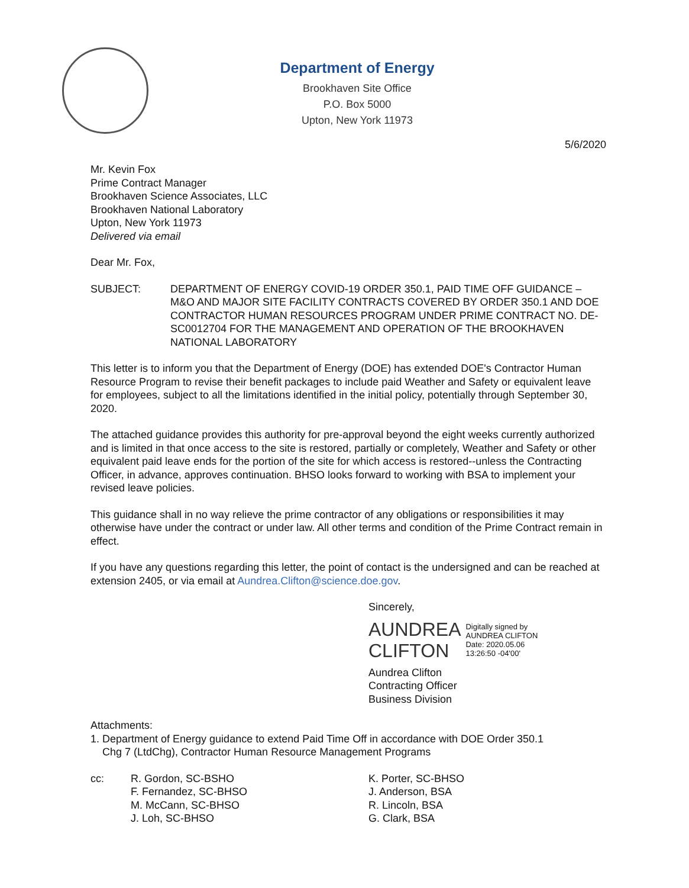Department of Energy
Brookhaven Site Office
P.O. Box 5000
Upton, New York 11973
5/6/2020
Mr. Kevin Fox
Prime Contract Manager
Brookhaven Science Associates, LLC
Brookhaven National Laboratory
Upton, New York 11973
Delivered via email
Dear Mr. Fox,
SUBJECT: DEPARTMENT OF ENERGY COVID-19 ORDER 350.1, PAID TIME OFF GUIDANCE – M&O AND MAJOR SITE FACILITY CONTRACTS COVERED BY ORDER 350.1 AND DOE CONTRACTOR HUMAN RESOURCES PROGRAM UNDER PRIME CONTRACT NO. DE-SC0012704 FOR THE MANAGEMENT AND OPERATION OF THE BROOKHAVEN NATIONAL LABORATORY
This letter is to inform you that the Department of Energy (DOE) has extended DOE's Contractor Human Resource Program to revise their benefit packages to include paid Weather and Safety or equivalent leave for employees, subject to all the limitations identified in the initial policy, potentially through September 30, 2020.
The attached guidance provides this authority for pre-approval beyond the eight weeks currently authorized and is limited in that once access to the site is restored, partially or completely, Weather and Safety or other equivalent paid leave ends for the portion of the site for which access is restored--unless the Contracting Officer, in advance, approves continuation. BHSO looks forward to working with BSA to implement your revised leave policies.
This guidance shall in no way relieve the prime contractor of any obligations or responsibilities it may otherwise have under the contract or under law. All other terms and condition of the Prime Contract remain in effect.
If you have any questions regarding this letter, the point of contact is the undersigned and can be reached at extension 2405, or via email at Aundrea.Clifton@science.doe.gov.
Sincerely,
AUNDREA
CLIFTON
Digitally signed by
AUNDREA CLIFTON
Date: 2020.05.06
13:26:50 -04'00'
Aundrea Clifton
Contracting Officer
Business Division
Attachments:
1. Department of Energy guidance to extend Paid Time Off in accordance with DOE Order 350.1
Chg 7 (LtdChg), Contractor Human Resource Management Programs
cc: R. Gordon, SC-BSHO
F. Fernandez, SC-BHSO
M. McCann, SC-BHSO
J. Loh, SC-BHSO
K. Porter, SC-BHSO
J. Anderson, BSA
R. Lincoln, BSA
G. Clark, BSA